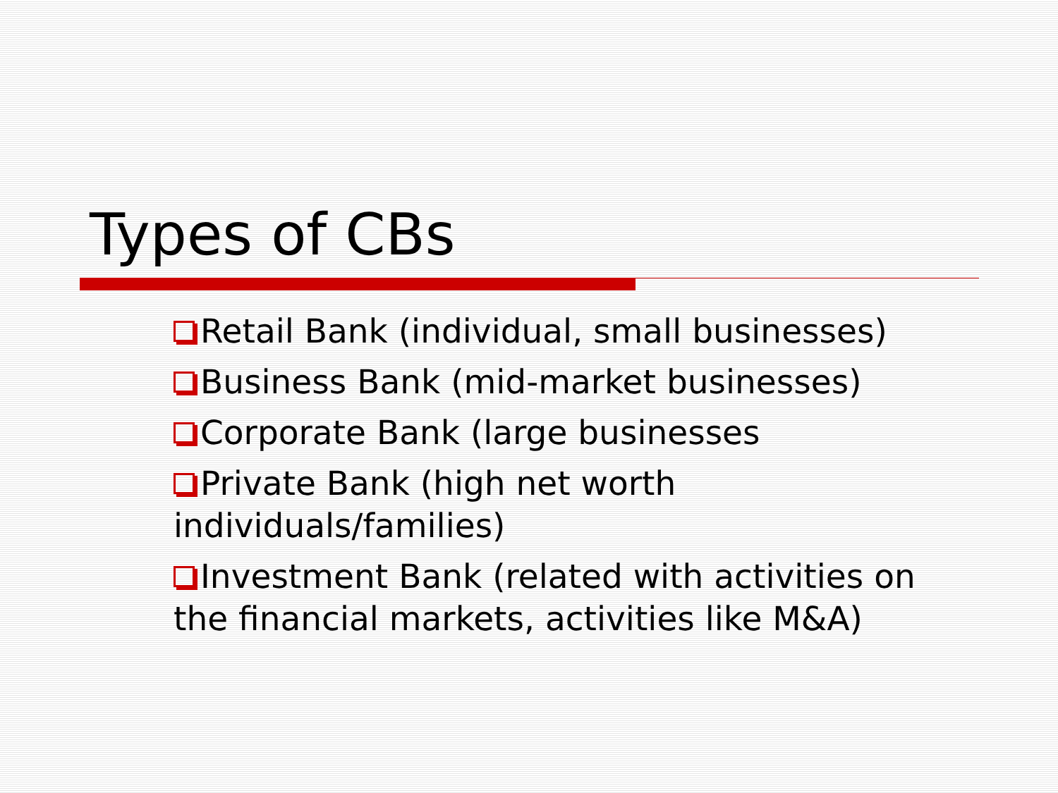Types of CBs
Retail Bank (individual, small businesses)
Business Bank (mid-market businesses)
Corporate Bank (large businesses
Private Bank (high net worth individuals/families)
Investment Bank (related with activities on the financial markets, activities like M&A)